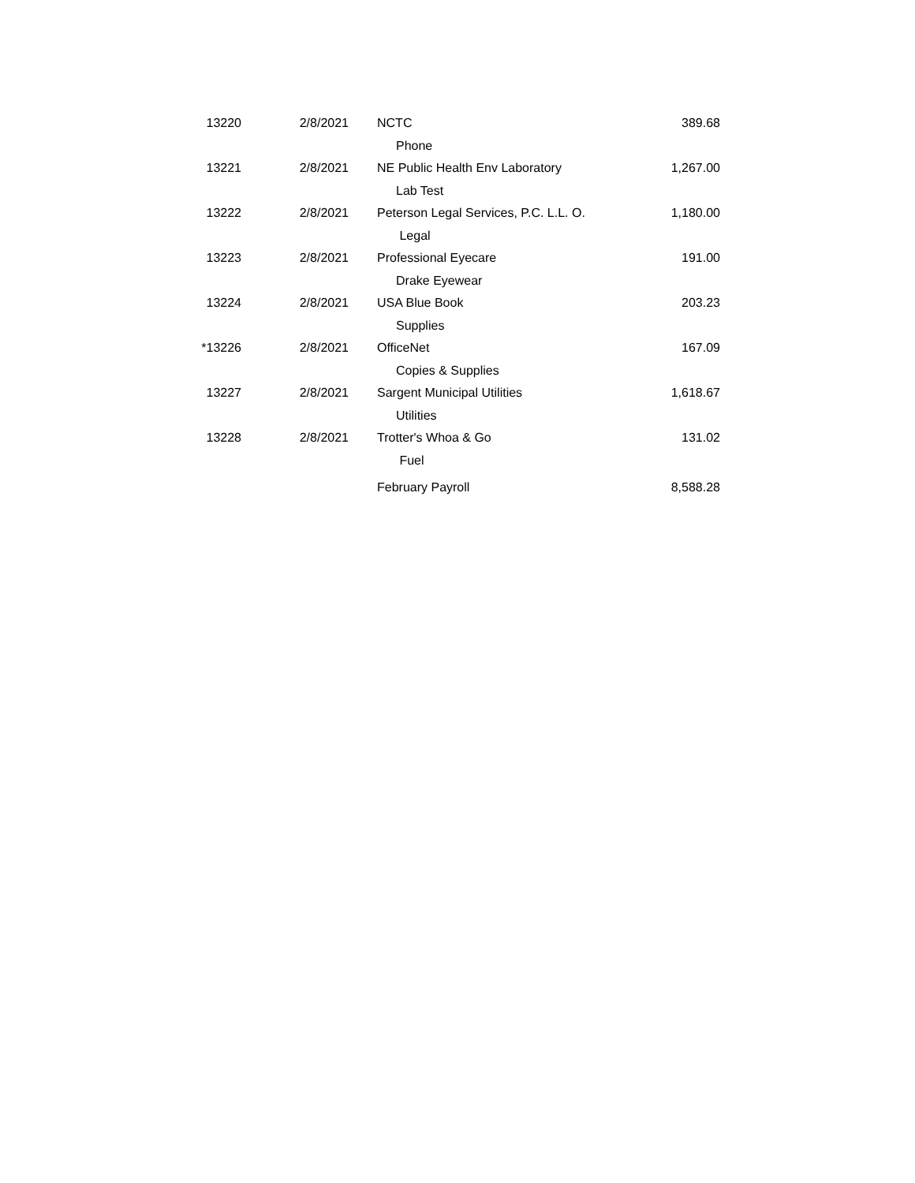| 13220 | 2/8/2021 | NCTC | 389.68 |
| | | Phone | |
| 13221 | 2/8/2021 | NE Public Health Env Laboratory | 1,267.00 |
| | | Lab Test | |
| 13222 | 2/8/2021 | Peterson Legal Services, P.C. L.L. O. | 1,180.00 |
| | | Legal | |
| 13223 | 2/8/2021 | Professional Eyecare | 191.00 |
| | | Drake Eyewear | |
| 13224 | 2/8/2021 | USA Blue Book | 203.23 |
| | | Supplies | |
| *13226 | 2/8/2021 | OfficeNet | 167.09 |
| | | Copies & Supplies | |
| 13227 | 2/8/2021 | Sargent Municipal Utilities | 1,618.67 |
| | | Utilities | |
| 13228 | 2/8/2021 | Trotter's Whoa & Go | 131.02 |
| | | Fuel | |
| | | February Payroll | 8,588.28 |